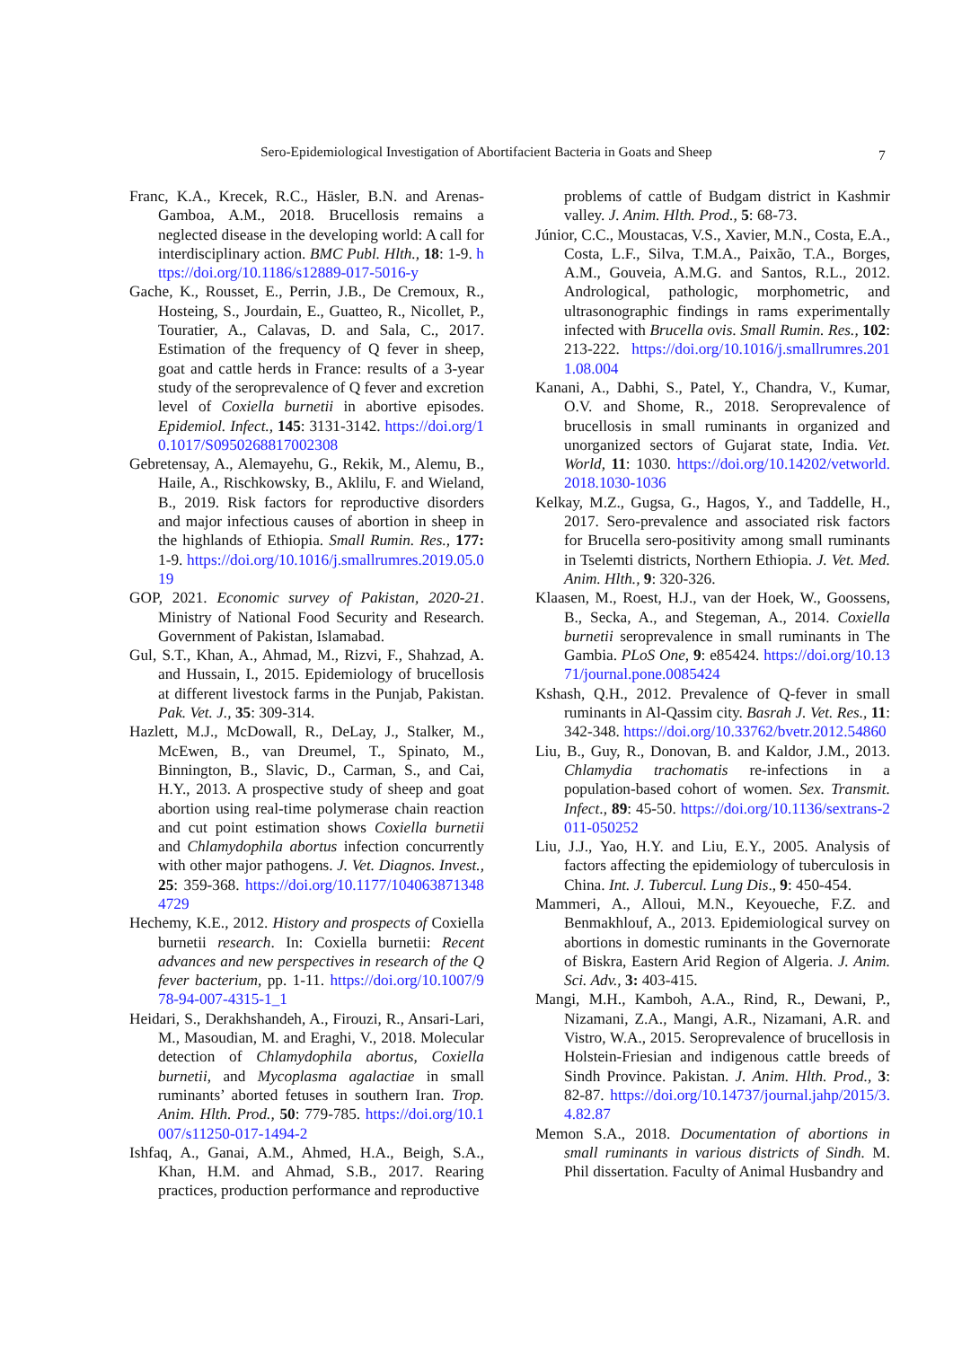Sero-Epidemiological Investigation of Abortifacient Bacteria in Goats and Sheep 7
Franc, K.A., Krecek, R.C., Häsler, B.N. and Arenas-Gamboa, A.M., 2018. Brucellosis remains a neglected disease in the developing world: A call for interdisciplinary action. BMC Publ. Hlth., 18: 1-9. https://doi.org/10.1186/s12889-017-5016-y
Gache, K., Rousset, E., Perrin, J.B., De Cremoux, R., Hosteing, S., Jourdain, E., Guatteo, R., Nicollet, P., Touratier, A., Calavas, D. and Sala, C., 2017. Estimation of the frequency of Q fever in sheep, goat and cattle herds in France: results of a 3-year study of the seroprevalence of Q fever and excretion level of Coxiella burnetii in abortive episodes. Epidemiol. Infect., 145: 3131-3142. https://doi.org/10.1017/S0950268817002308
Gebretensay, A., Alemayehu, G., Rekik, M., Alemu, B., Haile, A., Rischkowsky, B., Aklilu, F. and Wieland, B., 2019. Risk factors for reproductive disorders and major infectious causes of abortion in sheep in the highlands of Ethiopia. Small Rumin. Res., 177: 1-9. https://doi.org/10.1016/j.smallrumres.2019.05.019
GOP, 2021. Economic survey of Pakistan, 2020-21. Ministry of National Food Security and Research. Government of Pakistan, Islamabad.
Gul, S.T., Khan, A., Ahmad, M., Rizvi, F., Shahzad, A. and Hussain, I., 2015. Epidemiology of brucellosis at different livestock farms in the Punjab, Pakistan. Pak. Vet. J., 35: 309-314.
Hazlett, M.J., McDowall, R., DeLay, J., Stalker, M., McEwen, B., van Dreumel, T., Spinato, M., Binnington, B., Slavic, D., Carman, S., and Cai, H.Y., 2013. A prospective study of sheep and goat abortion using real-time polymerase chain reaction and cut point estimation shows Coxiella burnetii and Chlamydophila abortus infection concurrently with other major pathogens. J. Vet. Diagnos. Invest., 25: 359-368. https://doi.org/10.1177/1040638713484729
Hechemy, K.E., 2012. History and prospects of Coxiella burnetii research. In: Coxiella burnetii: Recent advances and new perspectives in research of the Q fever bacterium, pp. 1-11. https://doi.org/10.1007/978-94-007-4315-1_1
Heidari, S., Derakhshandeh, A., Firouzi, R., Ansari-Lari, M., Masoudian, M. and Eraghi, V., 2018. Molecular detection of Chlamydophila abortus, Coxiella burnetii, and Mycoplasma agalactiae in small ruminants’ aborted fetuses in southern Iran. Trop. Anim. Hlth. Prod., 50: 779-785. https://doi.org/10.1007/s11250-017-1494-2
Ishfaq, A., Ganai, A.M., Ahmed, H.A., Beigh, S.A., Khan, H.M. and Ahmad, S.B., 2017. Rearing practices, production performance and reproductive
problems of cattle of Budgam district in Kashmir valley. J. Anim. Hlth. Prod., 5: 68-73.
Júnior, C.C., Moustacas, V.S., Xavier, M.N., Costa, E.A., Costa, L.F., Silva, T.M.A., Paixão, T.A., Borges, A.M., Gouveia, A.M.G. and Santos, R.L., 2012. Andrological, pathologic, morphometric, and ultrasonographic findings in rams experimentally infected with Brucella ovis. Small Rumin. Res., 102: 213-222. https://doi.org/10.1016/j.smallrumres.2011.08.004
Kanani, A., Dabhi, S., Patel, Y., Chandra, V., Kumar, O.V. and Shome, R., 2018. Seroprevalence of brucellosis in small ruminants in organized and unorganized sectors of Gujarat state, India. Vet. World, 11: 1030. https://doi.org/10.14202/vetworld.2018.1030-1036
Kelkay, M.Z., Gugsa, G., Hagos, Y., and Taddelle, H., 2017. Sero-prevalence and associated risk factors for Brucella sero-positivity among small ruminants in Tselemti districts, Northern Ethiopia. J. Vet. Med. Anim. Hlth., 9: 320-326.
Klaasen, M., Roest, H.J., van der Hoek, W., Goossens, B., Secka, A., and Stegeman, A., 2014. Coxiella burnetii seroprevalence in small ruminants in The Gambia. PLoS One, 9: e85424. https://doi.org/10.1371/journal.pone.0085424
Kshash, Q.H., 2012. Prevalence of Q-fever in small ruminants in Al-Qassim city. Basrah J. Vet. Res., 11: 342-348. https://doi.org/10.33762/bvetr.2012.54860
Liu, B., Guy, R., Donovan, B. and Kaldor, J.M., 2013. Chlamydia trachomatis re-infections in a population-based cohort of women. Sex. Transmit. Infect., 89: 45-50. https://doi.org/10.1136/sextrans-2011-050252
Liu, J.J., Yao, H.Y. and Liu, E.Y., 2005. Analysis of factors affecting the epidemiology of tuberculosis in China. Int. J. Tubercul. Lung Dis., 9: 450-454.
Mammeri, A., Alloui, M.N., Keyoueche, F.Z. and Benmakhlouf, A., 2013. Epidemiological survey on abortions in domestic ruminants in the Governorate of Biskra, Eastern Arid Region of Algeria. J. Anim. Sci. Adv., 3: 403-415.
Mangi, M.H., Kamboh, A.A., Rind, R., Dewani, P., Nizamani, Z.A., Mangi, A.R., Nizamani, A.R. and Vistro, W.A., 2015. Seroprevalence of brucellosis in Holstein-Friesian and indigenous cattle breeds of Sindh Province. Pakistan. J. Anim. Hlth. Prod., 3: 82-87. https://doi.org/10.14737/journal.jahp/2015/3.4.82.87
Memon S.A., 2018. Documentation of abortions in small ruminants in various districts of Sindh. M. Phil dissertation. Faculty of Animal Husbandry and